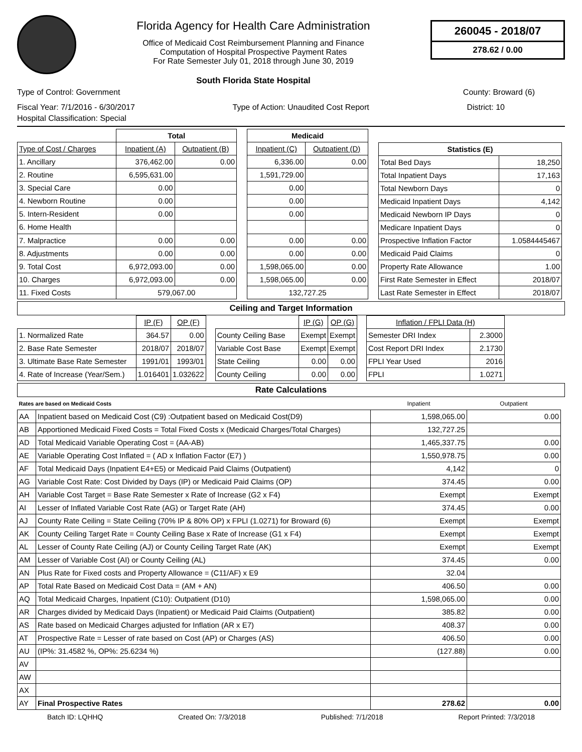Florida Agency for Health Care Administration
Office of Medicaid Cost Reimbursement Planning and Finance
Computation of Hospital Prospective Payment Rates
For Rate Semester July 01, 2018 through June 30, 2019
South Florida State Hospital
260045 - 2018/07
278.62 / 0.00
Type of Control: Government County: Broward (6)
Fiscal Year: 7/1/2016 - 6/30/2017 Type of Action: Unaudited Cost Report District: 10
Hospital Classification: Special
| | Total | | | Medicaid | |
| Type of Cost / Charges | Inpatient (A) | Outpatient (B) | | Inpatient (C) | Outpatient (D) |
| 1. Ancillary | 376,462.00 | 0.00 | | 6,336.00 | 0.00 |
| 2. Routine | 6,595,631.00 | | | 1,591,729.00 | |
| 3. Special Care | 0.00 | | | 0.00 | |
| 4. Newborn Routine | 0.00 | | | 0.00 | |
| 5. Intern-Resident | 0.00 | | | 0.00 | |
| 6. Home Health | | | | | |
| 7. Malpractice | 0.00 | 0.00 | | 0.00 | 0.00 |
| 8. Adjustments | 0.00 | 0.00 | | 0.00 | 0.00 |
| 9. Total Cost | 6,972,093.00 | 0.00 | | 1,598,065.00 | 0.00 |
| 10. Charges | 6,972,093.00 | 0.00 | | 1,598,065.00 | 0.00 |
| 11. Fixed Costs | 579,067.00 | | | 132,727.25 | |
| Statistics (E) | |
| --- | --- |
| Total Bed Days | 18,250 |
| Total Inpatient Days | 17,163 |
| Total Newborn Days | 0 |
| Medicaid Inpatient Days | 4,142 |
| Medicaid Newborn IP Days | 0 |
| Medicare Inpatient Days | 0 |
| Prospective Inflation Factor | 1.0584445467 |
| Medicaid Paid Claims | 0 |
| Property Rate Allowance | 1.00 |
| First Rate Semester in Effect | 2018/07 |
| Last Rate Semester in Effect | 2018/07 |
Ceiling and Target Information
| | IP (F) | OP (F) |
| 1. Normalized Rate | 364.57 | 0.00 |
| 2. Base Rate Semester | 2018/07 | 2018/07 |
| 3. Ultimate Base Rate Semester | 1991/01 | 1993/01 |
| 4. Rate of Increase (Year/Sem.) | 1.016401 | 1.032622 |
| | IP (G) | OP (G) |
| County Ceiling Base | Exempt | Exempt |
| Variable Cost Base | Exempt | Exempt |
| State Ceiling | 0.00 | 0.00 |
| County Ceiling | 0.00 | 0.00 |
| Inflation / FPLI Data (H) | |
| Semester DRI Index | 2.3000 |
| Cost Report DRI Index | 2.1730 |
| FPLI Year Used | 2016 |
| FPLI | 1.0271 |
Rate Calculations
| Rates are based on Medicaid Costs | | Inpatient | Outpatient |
| AA | Inpatient based on Medicaid Cost (C9) :Outpatient based on Medicaid Cost(D9) | 1,598,065.00 | 0.00 |
| AB | Apportioned Medicaid Fixed Costs = Total Fixed Costs x (Medicaid Charges/Total Charges) | 132,727.25 | |
| AD | Total Medicaid Variable Operating Cost = (AA-AB) | 1,465,337.75 | 0.00 |
| AE | Variable Operating Cost Inflated = ( AD x Inflation Factor (E7) ) | 1,550,978.75 | 0.00 |
| AF | Total Medicaid Days (Inpatient E4+E5) or Medicaid Paid Claims (Outpatient) | 4,142 | 0 |
| AG | Variable Cost Rate: Cost Divided by Days (IP) or Medicaid Paid Claims (OP) | 374.45 | 0.00 |
| AH | Variable Cost Target = Base Rate Semester x Rate of Increase (G2 x F4) | Exempt | Exempt |
| AI | Lesser of Inflated Variable Cost Rate (AG) or Target Rate (AH) | 374.45 | 0.00 |
| AJ | County Rate Ceiling = State Ceiling (70% IP & 80% OP) x FPLI (1.0271) for Broward (6) | Exempt | Exempt |
| AK | County Ceiling Target Rate = County Ceiling Base x Rate of Increase (G1 x F4) | Exempt | Exempt |
| AL | Lesser of County Rate Ceiling (AJ) or County Ceiling Target Rate (AK) | Exempt | Exempt |
| AM | Lesser of Variable Cost (AI) or County Ceiling (AL) | 374.45 | 0.00 |
| AN | Plus Rate for Fixed costs and Property Allowance = (C11/AF) x E9 | 32.04 | |
| AP | Total Rate Based on Medicaid Cost Data = (AM + AN) | 406.50 | 0.00 |
| AQ | Total Medicaid Charges, Inpatient (C10): Outpatient (D10) | 1,598,065.00 | 0.00 |
| AR | Charges divided by Medicaid Days (Inpatient) or Medicaid Paid Claims (Outpatient) | 385.82 | 0.00 |
| AS | Rate based on Medicaid Charges adjusted for Inflation (AR x E7) | 408.37 | 0.00 |
| AT | Prospective Rate = Lesser of rate based on Cost (AP) or Charges (AS) | 406.50 | 0.00 |
| AU | (IP%: 31.4582 %, OP%: 25.6234 %) | (127.88) | 0.00 |
| AV | | | |
| AW | | | |
| AX | | | |
| AY | Final Prospective Rates | 278.62 | 0.00 |
Batch ID: LQHHQ Created On: 7/3/2018 Published: 7/1/2018 Report Printed: 7/3/2018